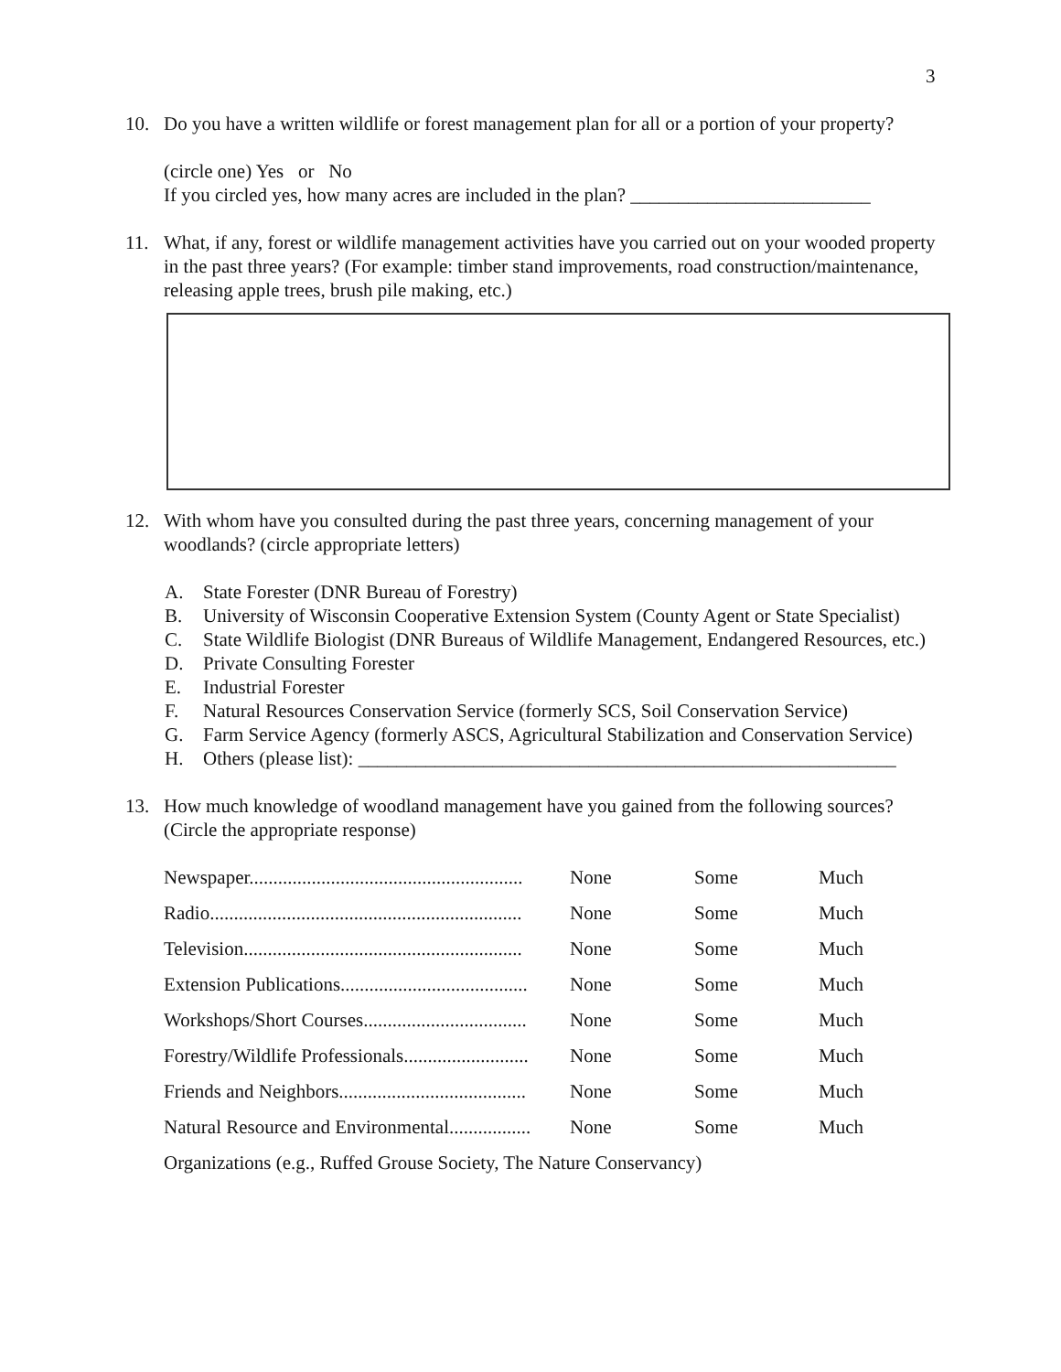3
10. Do you have a written wildlife or forest management plan for all or a portion of your property?
(circle one) Yes or No
If you circled yes, how many acres are included in the plan? _________________________
11. What, if any, forest or wildlife management activities have you carried out on your wooded property in the past three years? (For example: timber stand improvements, road construction/maintenance, releasing apple trees, brush pile making, etc.)
12. With whom have you consulted during the past three years, concerning management of your woodlands? (circle appropriate letters)
A. State Forester (DNR Bureau of Forestry)
B. University of Wisconsin Cooperative Extension System (County Agent or State Specialist)
C. State Wildlife Biologist (DNR Bureaus of Wildlife Management, Endangered Resources, etc.)
D. Private Consulting Forester
E. Industrial Forester
F. Natural Resources Conservation Service (formerly SCS, Soil Conservation Service)
G. Farm Service Agency (formerly ASCS, Agricultural Stabilization and Conservation Service)
H. Others (please list): ________________________________________________________
13. How much knowledge of woodland management have you gained from the following sources? (Circle the appropriate response)
| Newspaper......................................................... | None | Some | Much |
| Radio................................................................. | None | Some | Much |
| Television.......................................................... | None | Some | Much |
| Extension Publications....................................... | None | Some | Much |
| Workshops/Short Courses.................................. | None | Some | Much |
| Forestry/Wildlife Professionals.......................... | None | Some | Much |
| Friends and Neighbors....................................... | None | Some | Much |
| Natural Resource and Environmental................. | None | Some | Much |
| Organizations (e.g., Ruffed Grouse Society, The Nature Conservancy) | | | |